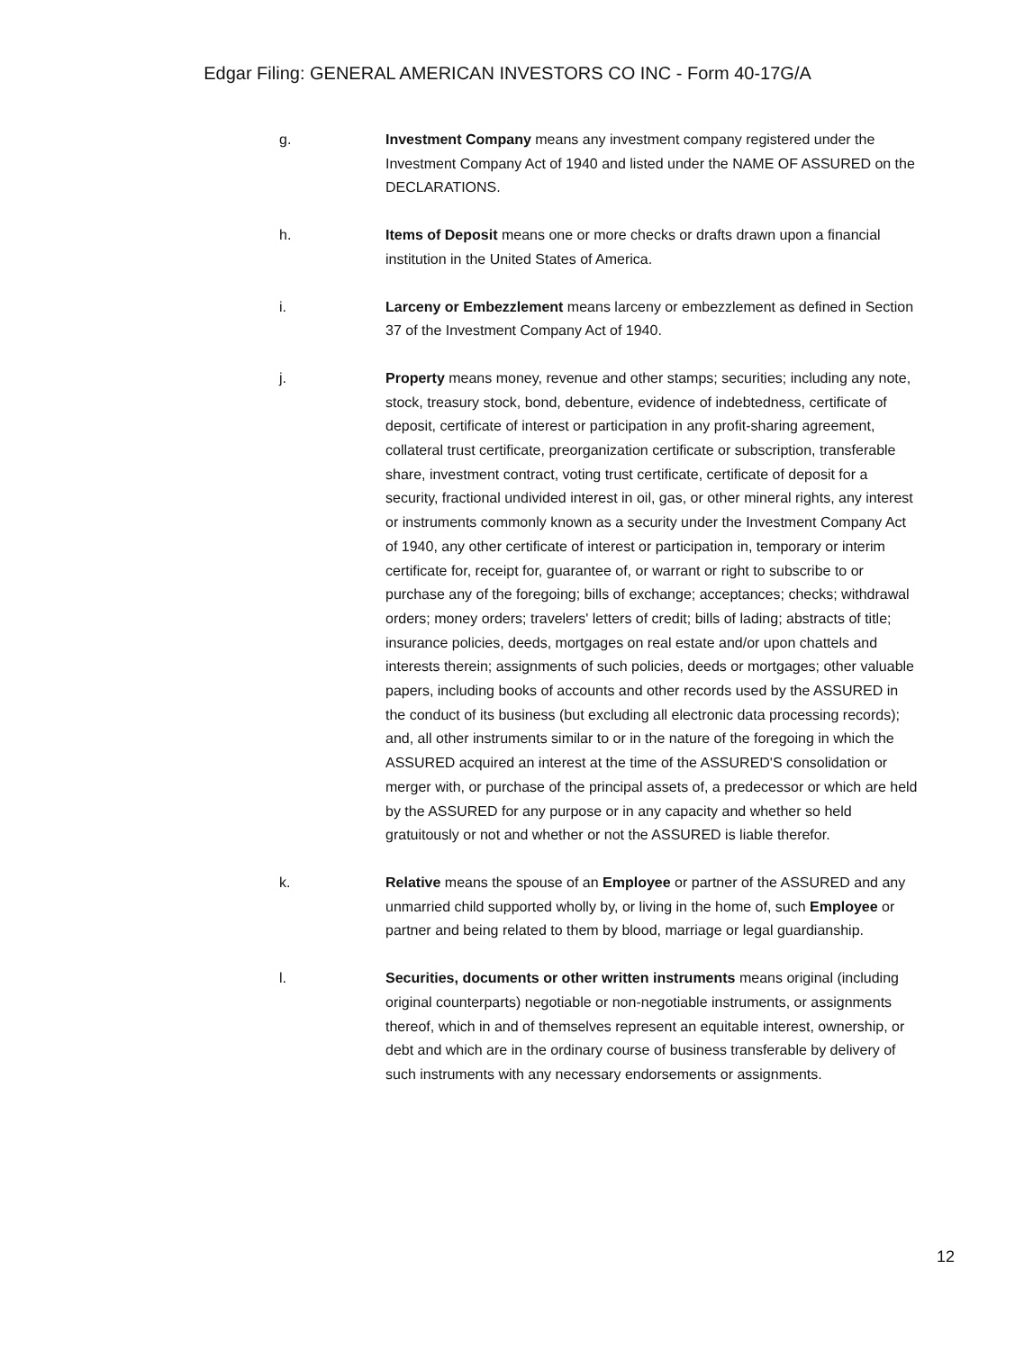Edgar Filing: GENERAL AMERICAN INVESTORS CO INC - Form 40-17G/A
g. Investment Company means any investment company registered under the Investment Company Act of 1940 and listed under the NAME OF ASSURED on the DECLARATIONS.
h. Items of Deposit means one or more checks or drafts drawn upon a financial institution in the United States of America.
i. Larceny or Embezzlement means larceny or embezzlement as defined in Section 37 of the Investment Company Act of 1940.
j. Property means money, revenue and other stamps; securities; including any note, stock, treasury stock, bond, debenture, evidence of indebtedness, certificate of deposit, certificate of interest or participation in any profit-sharing agreement, collateral trust certificate, preorganization certificate or subscription, transferable share, investment contract, voting trust certificate, certificate of deposit for a security, fractional undivided interest in oil, gas, or other mineral rights, any interest or instruments commonly known as a security under the Investment Company Act of 1940, any other certificate of interest or participation in, temporary or interim certificate for, receipt for, guarantee of, or warrant or right to subscribe to or purchase any of the foregoing; bills of exchange; acceptances; checks; withdrawal orders; money orders; travelers' letters of credit; bills of lading; abstracts of title; insurance policies, deeds, mortgages on real estate and/or upon chattels and interests therein; assignments of such policies, deeds or mortgages; other valuable papers, including books of accounts and other records used by the ASSURED in the conduct of its business (but excluding all electronic data processing records); and, all other instruments similar to or in the nature of the foregoing in which the ASSURED acquired an interest at the time of the ASSURED'S consolidation or merger with, or purchase of the principal assets of, a predecessor or which are held by the ASSURED for any purpose or in any capacity and whether so held gratuitously or not and whether or not the ASSURED is liable therefor.
k. Relative means the spouse of an Employee or partner of the ASSURED and any unmarried child supported wholly by, or living in the home of, such Employee or partner and being related to them by blood, marriage or legal guardianship.
l. Securities, documents or other written instruments means original (including original counterparts) negotiable or non-negotiable instruments, or assignments thereof, which in and of themselves represent an equitable interest, ownership, or debt and which are in the ordinary course of business transferable by delivery of such instruments with any necessary endorsements or assignments.
12